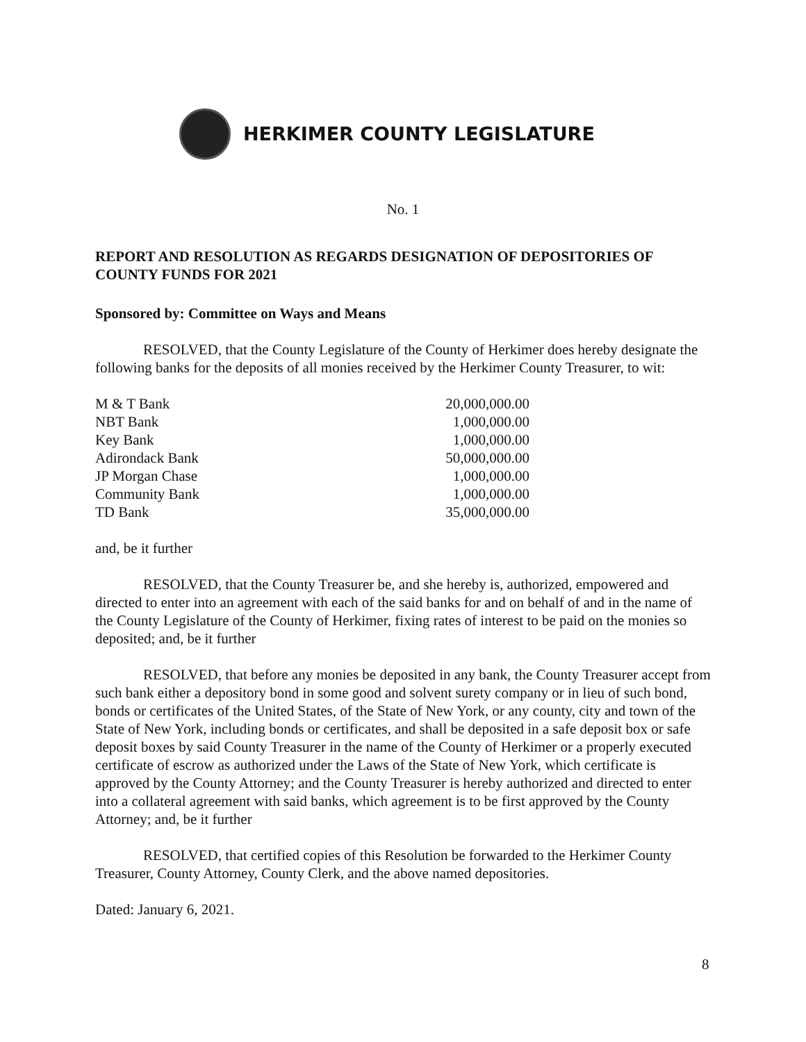HERKIMER COUNTY LEGISLATURE
No. 1
REPORT AND RESOLUTION AS REGARDS DESIGNATION OF DEPOSITORIES OF COUNTY FUNDS FOR 2021
Sponsored by: Committee on Ways and Means
RESOLVED, that the County Legislature of the County of Herkimer does hereby designate the following banks for the deposits of all monies received by the Herkimer County Treasurer, to wit:
| M & T Bank | 20,000,000.00 |
| NBT Bank | 1,000,000.00 |
| Key Bank | 1,000,000.00 |
| Adirondack Bank | 50,000,000.00 |
| JP Morgan Chase | 1,000,000.00 |
| Community Bank | 1,000,000.00 |
| TD Bank | 35,000,000.00 |
and, be it further
RESOLVED, that the County Treasurer be, and she hereby is, authorized, empowered and directed to enter into an agreement with each of the said banks for and on behalf of and in the name of the County Legislature of the County of Herkimer, fixing rates of interest to be paid on the monies so deposited; and, be it further
RESOLVED, that before any monies be deposited in any bank, the County Treasurer accept from such bank either a depository bond in some good and solvent surety company or in lieu of such bond, bonds or certificates of the United States, of the State of New York, or any county, city and town of the State of New York, including bonds or certificates, and shall be deposited in a safe deposit box or safe deposit boxes by said County Treasurer in the name of the County of Herkimer or a properly executed certificate of escrow as authorized under the Laws of the State of New York, which certificate is approved by the County Attorney; and the County Treasurer is hereby authorized and directed to enter into a collateral agreement with said banks, which agreement is to be first approved by the County Attorney; and, be it further
RESOLVED, that certified copies of this Resolution be forwarded to the Herkimer County Treasurer, County Attorney, County Clerk, and the above named depositories.
Dated: January 6, 2021.
8